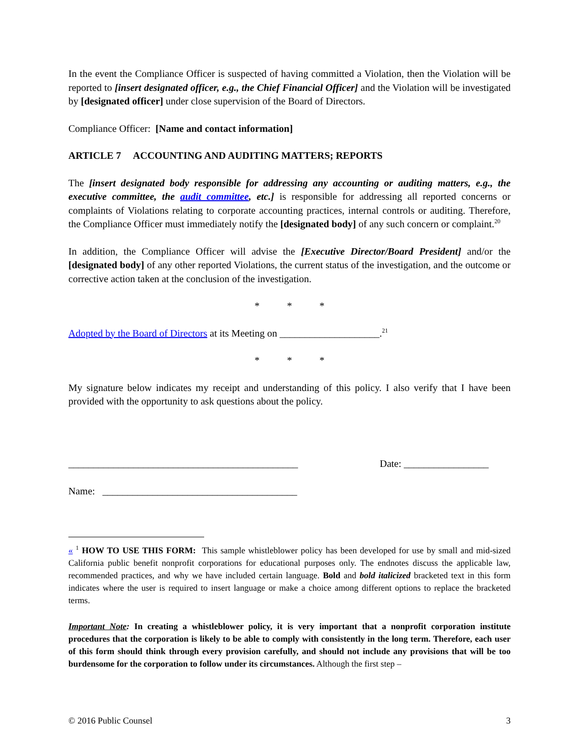In the event the Compliance Officer is suspected of having committed a Violation, then the Violation will be reported to [insert designated officer, e.g., the Chief Financial Officer] and the Violation will be investigated by [designated officer] under close supervision of the Board of Directors.
Compliance Officer: [Name and contact information]
ARTICLE 7 ACCOUNTING AND AUDITING MATTERS; REPORTS
The [insert designated body responsible for addressing any accounting or auditing matters, e.g., the executive committee, the audit committee, etc.] is responsible for addressing all reported concerns or complaints of Violations relating to corporate accounting practices, internal controls or auditing. Therefore, the Compliance Officer must immediately notify the [designated body] of any such concern or complaint.<sup>20</sup>
In addition, the Compliance Officer will advise the [Executive Director/Board President] and/or the [designated body] of any other reported Violations, the current status of the investigation, and the outcome or corrective action taken at the conclusion of the investigation.
* * *
Adopted by the Board of Directors at its Meeting on ____________________.<sup>21</sup>
* * *
My signature below indicates my receipt and understanding of this policy. I also verify that I have been provided with the opportunity to ask questions about the policy.
______________________________________________ Date: _________________
Name: _______________________________________
« <sup>1</sup> HOW TO USE THIS FORM: This sample whistleblower policy has been developed for use by small and mid-sized California public benefit nonprofit corporations for educational purposes only. The endnotes discuss the applicable law, recommended practices, and why we have included certain language. Bold and bold italicized bracketed text in this form indicates where the user is required to insert language or make a choice among different options to replace the bracketed terms.
Important Note: In creating a whistleblower policy, it is very important that a nonprofit corporation institute procedures that the corporation is likely to be able to comply with consistently in the long term. Therefore, each user of this form should think through every provision carefully, and should not include any provisions that will be too burdensome for the corporation to follow under its circumstances. Although the first step –
© 2016 Public Counsel 3